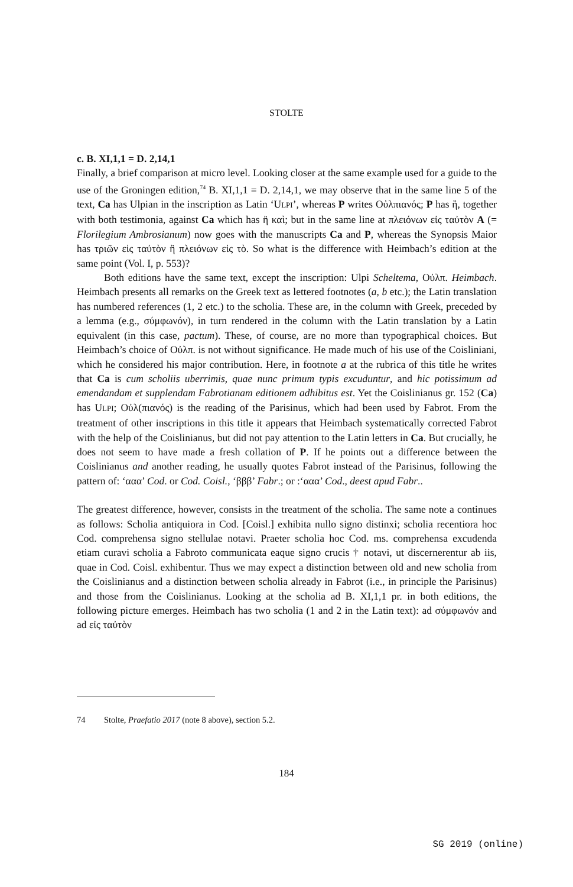STOLTE
c. B. XI,1,1 = D. 2,14,1
Finally, a brief comparison at micro level. Looking closer at the same example used for a guide to the use of the Groningen edition,<sup>74</sup> B. XI,1,1 = D. 2,14,1, we may observe that in the same line 5 of the text, Ca has Ulpian in the inscription as Latin ‘ULPI’, whereas P writes Οὐλπιανός; P has ἢ, together with both testimonia, against Ca which has ἢ καὶ; but in the same line at πλειόνων εἰς ταὐτὸν A (= Florilegium Ambrosianum) now goes with the manuscripts Ca and P, whereas the Synopsis Maior has τριῶν εἰς ταὐτὸν ἢ πλειόνων εἰς τὸ. So what is the difference with Heimbach’s edition at the same point (Vol. I, p. 553)?
Both editions have the same text, except the inscription: Ulpi Scheltema, Οὐλπ. Heimbach. Heimbach presents all remarks on the Greek text as lettered footnotes (a, b etc.); the Latin translation has numbered references (1, 2 etc.) to the scholia. These are, in the column with Greek, preceded by a lemma (e.g., σύμφωνόν), in turn rendered in the column with the Latin translation by a Latin equivalent (in this case, pactum). These, of course, are no more than typographical choices. But Heimbach’s choice of Οὐλπ. is not without significance. He made much of his use of the Coisliniani, which he considered his major contribution. Here, in footnote a at the rubrica of this title he writes that Ca is cum scholiis uberrimis, quae nunc primum typis excuduntur, and hic potissimum ad emendandam et supplendam Fabrotianam editionem adhibitus est. Yet the Coislinianus gr. 152 (Ca) has ULPI; Οὐλ(πιανός) is the reading of the Parisinus, which had been used by Fabrot. From the treatment of other inscriptions in this title it appears that Heimbach systematically corrected Fabrot with the help of the Coislinianus, but did not pay attention to the Latin letters in Ca. But crucially, he does not seem to have made a fresh collation of P. If he points out a difference between the Coislinianus and another reading, he usually quotes Fabrot instead of the Parisinus, following the pattern of: ‘ααα’ Cod. or Cod. Coisl., ‘βββ’ Fabr.; or :‘ααα’ Cod., deest apud Fabr..
The greatest difference, however, consists in the treatment of the scholia. The same note a continues as follows: Scholia antiquiora in Cod. [Coisl.] exhibita nullo signo distinxi; scholia recentiora hoc Cod. comprehensa signo stellulae notavi. Praeter scholia hoc Cod. ms. comprehensa excudenda etiam curavi scholia a Fabroto communicata eaque signo crucis † notavi, ut discernerentur ab iis, quae in Cod. Coisl. exhibentur. Thus we may expect a distinction between old and new scholia from the Coislinianus and a distinction between scholia already in Fabrot (i.e., in principle the Parisinus) and those from the Coislinianus. Looking at the scholia ad B. XI,1,1 pr. in both editions, the following picture emerges. Heimbach has two scholia (1 and 2 in the Latin text): ad σύμφωνόν and ad εἰς ταὐτὸν
74 Stolte, Praefatio 2017 (note 8 above), section 5.2.
184
SG 2019 (online)